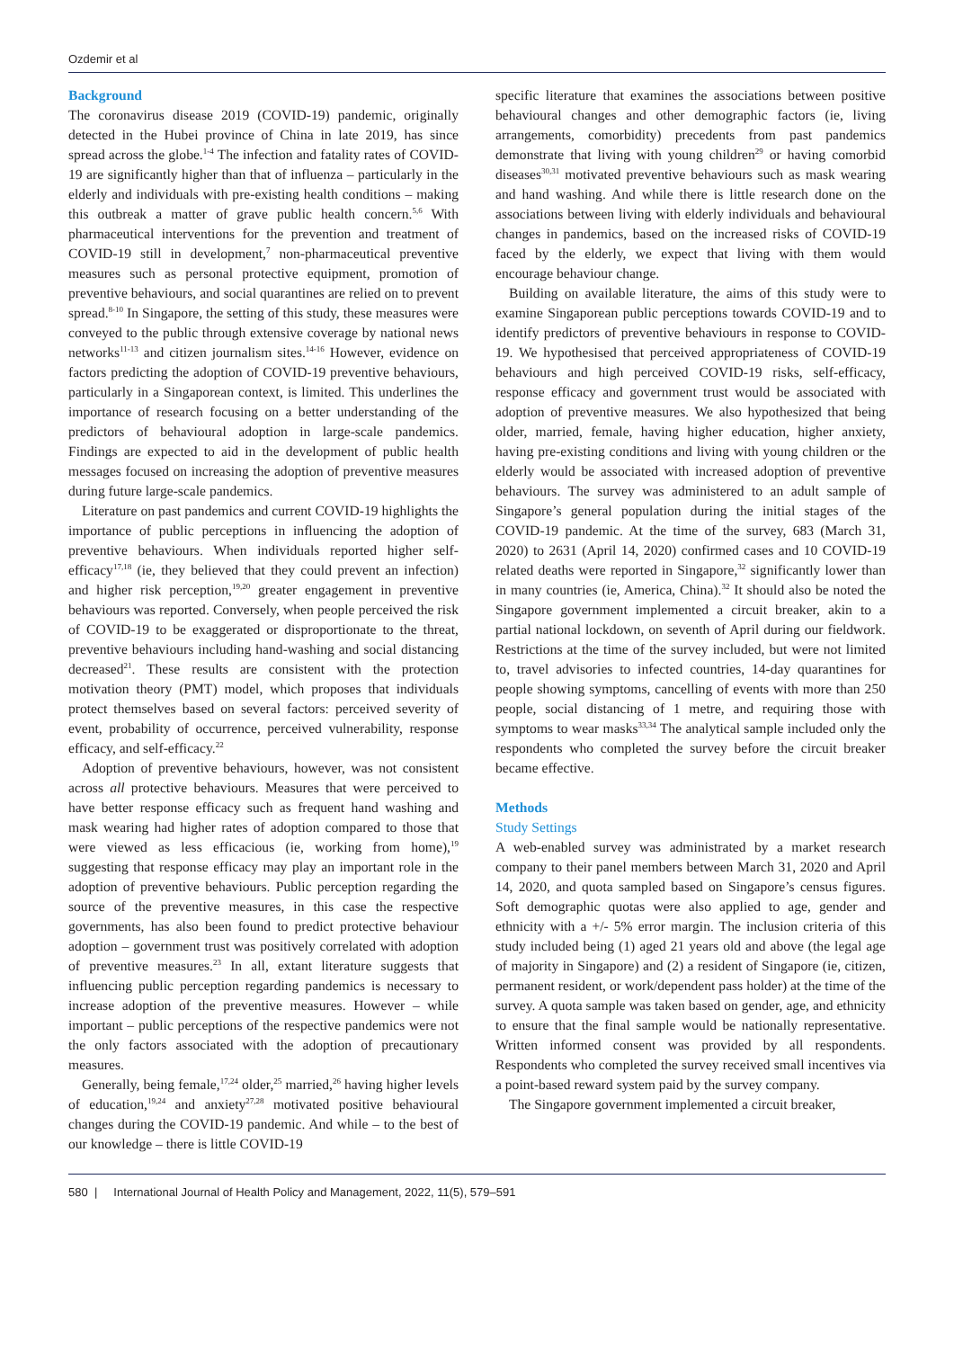Ozdemir et al
Background
The coronavirus disease 2019 (COVID-19) pandemic, originally detected in the Hubei province of China in late 2019, has since spread across the globe.<sup>1-4</sup> The infection and fatality rates of COVID-19 are significantly higher than that of influenza – particularly in the elderly and individuals with pre-existing health conditions – making this outbreak a matter of grave public health concern.<sup>5,6</sup> With pharmaceutical interventions for the prevention and treatment of COVID-19 still in development,<sup>7</sup> non-pharmaceutical preventive measures such as personal protective equipment, promotion of preventive behaviours, and social quarantines are relied on to prevent spread.<sup>8-10</sup> In Singapore, the setting of this study, these measures were conveyed to the public through extensive coverage by national news networks<sup>11-13</sup> and citizen journalism sites.<sup>14-16</sup> However, evidence on factors predicting the adoption of COVID-19 preventive behaviours, particularly in a Singaporean context, is limited. This underlines the importance of research focusing on a better understanding of the predictors of behavioural adoption in large-scale pandemics. Findings are expected to aid in the development of public health messages focused on increasing the adoption of preventive measures during future large-scale pandemics.
Literature on past pandemics and current COVID-19 highlights the importance of public perceptions in influencing the adoption of preventive behaviours. When individuals reported higher self-efficacy<sup>17,18</sup> (ie, they believed that they could prevent an infection) and higher risk perception,<sup>19,20</sup> greater engagement in preventive behaviours was reported. Conversely, when people perceived the risk of COVID-19 to be exaggerated or disproportionate to the threat, preventive behaviours including hand-washing and social distancing decreased<sup>21</sup>. These results are consistent with the protection motivation theory (PMT) model, which proposes that individuals protect themselves based on several factors: perceived severity of event, probability of occurrence, perceived vulnerability, response efficacy, and self-efficacy.<sup>22</sup>
Adoption of preventive behaviours, however, was not consistent across all protective behaviours. Measures that were perceived to have better response efficacy such as frequent hand washing and mask wearing had higher rates of adoption compared to those that were viewed as less efficacious (ie, working from home),<sup>19</sup> suggesting that response efficacy may play an important role in the adoption of preventive behaviours. Public perception regarding the source of the preventive measures, in this case the respective governments, has also been found to predict protective behaviour adoption – government trust was positively correlated with adoption of preventive measures.<sup>23</sup> In all, extant literature suggests that influencing public perception regarding pandemics is necessary to increase adoption of the preventive measures. However – while important – public perceptions of the respective pandemics were not the only factors associated with the adoption of precautionary measures.
Generally, being female,<sup>17,24</sup> older,<sup>25</sup> married,<sup>26</sup> having higher levels of education,<sup>19,24</sup> and anxiety<sup>27,28</sup> motivated positive behavioural changes during the COVID-19 pandemic. And while – to the best of our knowledge – there is little COVID-19
specific literature that examines the associations between positive behavioural changes and other demographic factors (ie, living arrangements, comorbidity) precedents from past pandemics demonstrate that living with young children<sup>29</sup> or having comorbid diseases<sup>30,31</sup> motivated preventive behaviours such as mask wearing and hand washing. And while there is little research done on the associations between living with elderly individuals and behavioural changes in pandemics, based on the increased risks of COVID-19 faced by the elderly, we expect that living with them would encourage behaviour change.
Building on available literature, the aims of this study were to examine Singaporean public perceptions towards COVID-19 and to identify predictors of preventive behaviours in response to COVID-19. We hypothesised that perceived appropriateness of COVID-19 behaviours and high perceived COVID-19 risks, self-efficacy, response efficacy and government trust would be associated with adoption of preventive measures. We also hypothesized that being older, married, female, having higher education, higher anxiety, having pre-existing conditions and living with young children or the elderly would be associated with increased adoption of preventive behaviours. The survey was administered to an adult sample of Singapore’s general population during the initial stages of the COVID-19 pandemic. At the time of the survey, 683 (March 31, 2020) to 2631 (April 14, 2020) confirmed cases and 10 COVID-19 related deaths were reported in Singapore,<sup>32</sup> significantly lower than in many countries (ie, America, China).<sup>32</sup> It should also be noted the Singapore government implemented a circuit breaker, akin to a partial national lockdown, on seventh of April during our fieldwork. Restrictions at the time of the survey included, but were not limited to, travel advisories to infected countries, 14-day quarantines for people showing symptoms, cancelling of events with more than 250 people, social distancing of 1 metre, and requiring those with symptoms to wear masks<sup>33,34</sup> The analytical sample included only the respondents who completed the survey before the circuit breaker became effective.
Methods
Study Settings
A web-enabled survey was administrated by a market research company to their panel members between March 31, 2020 and April 14, 2020, and quota sampled based on Singapore’s census figures. Soft demographic quotas were also applied to age, gender and ethnicity with a +/- 5% error margin. The inclusion criteria of this study included being (1) aged 21 years old and above (the legal age of majority in Singapore) and (2) a resident of Singapore (ie, citizen, permanent resident, or work/dependent pass holder) at the time of the survey. A quota sample was taken based on gender, age, and ethnicity to ensure that the final sample would be nationally representative. Written informed consent was provided by all respondents. Respondents who completed the survey received small incentives via a point-based reward system paid by the survey company.
The Singapore government implemented a circuit breaker,
580 | International Journal of Health Policy and Management, 2022, 11(5), 579–591